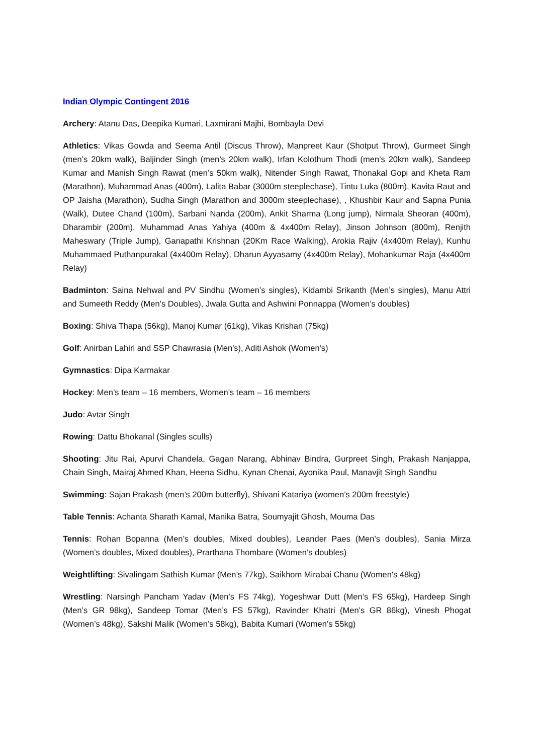Indian Olympic Contingent 2016
Archery: Atanu Das, Deepika Kumari, Laxmirani Majhi, Bombayla Devi
Athletics: Vikas Gowda and Seema Antil (Discus Throw), Manpreet Kaur (Shotput Throw), Gurmeet Singh (men’s 20km walk), Baljinder Singh (men’s 20km walk), Irfan Kolothum Thodi (men’s 20km walk), Sandeep Kumar and Manish Singh Rawat (men’s 50km walk), Nitender Singh Rawat, Thonakal Gopi and Kheta Ram (Marathon), Muhammad Anas (400m), Lalita Babar (3000m steeplechase), Tintu Luka (800m), Kavita Raut and OP Jaisha (Marathon), Sudha Singh (Marathon and 3000m steeplechase), , Khushbir Kaur and Sapna Punia (Walk), Dutee Chand (100m), Sarbani Nanda (200m), Ankit Sharma (Long jump), Nirmala Sheoran (400m), Dharambir (200m), Muhammad Anas Yahiya (400m & 4x400m Relay), Jinson Johnson (800m), Renjith Maheswary (Triple Jump), Ganapathi Krishnan (20Km Race Walking), Arokia Rajiv (4x400m Relay), Kunhu Muhammaed Puthanpurakal (4x400m Relay), Dharun Ayyasamy (4x400m Relay), Mohankumar Raja (4x400m Relay)
Badminton: Saina Nehwal and PV Sindhu (Women’s singles), Kidambi Srikanth (Men’s singles), Manu Attri and Sumeeth Reddy (Men’s Doubles), Jwala Gutta and Ashwini Ponnappa (Women’s doubles)
Boxing: Shiva Thapa (56kg), Manoj Kumar (61kg), Vikas Krishan (75kg)
Golf: Anirban Lahiri and SSP Chawrasia (Men's), Aditi Ashok (Women's)
Gymnastics: Dipa Karmakar
Hockey: Men’s team – 16 members, Women’s team – 16 members
Judo: Avtar Singh
Rowing: Dattu Bhokanal (Singles sculls)
Shooting: Jitu Rai, Apurvi Chandela, Gagan Narang, Abhinav Bindra, Gurpreet Singh, Prakash Nanjappa, Chain Singh, Mairaj Ahmed Khan, Heena Sidhu, Kynan Chenai, Ayonika Paul, Manavjit Singh Sandhu
Swimming: Sajan Prakash (men’s 200m butterfly), Shivani Katariya (women’s 200m freestyle)
Table Tennis: Achanta Sharath Kamal, Manika Batra, Soumyajit Ghosh, Mouma Das
Tennis: Rohan Bopanna (Men’s doubles, Mixed doubles), Leander Paes (Men’s doubles), Sania Mirza (Women’s doubles, Mixed doubles), Prarthana Thombare (Women’s doubles)
Weightlifting: Sivalingam Sathish Kumar (Men’s 77kg), Saikhom Mirabai Chanu (Women's 48kg)
Wrestling: Narsingh Pancham Yadav (Men’s FS 74kg), Yogeshwar Dutt (Men’s FS 65kg), Hardeep Singh (Men’s GR 98kg), Sandeep Tomar (Men’s FS 57kg), Ravinder Khatri (Men’s GR 86kg), Vinesh Phogat (Women’s 48kg), Sakshi Malik (Women’s 58kg), Babita Kumari (Women’s 55kg)